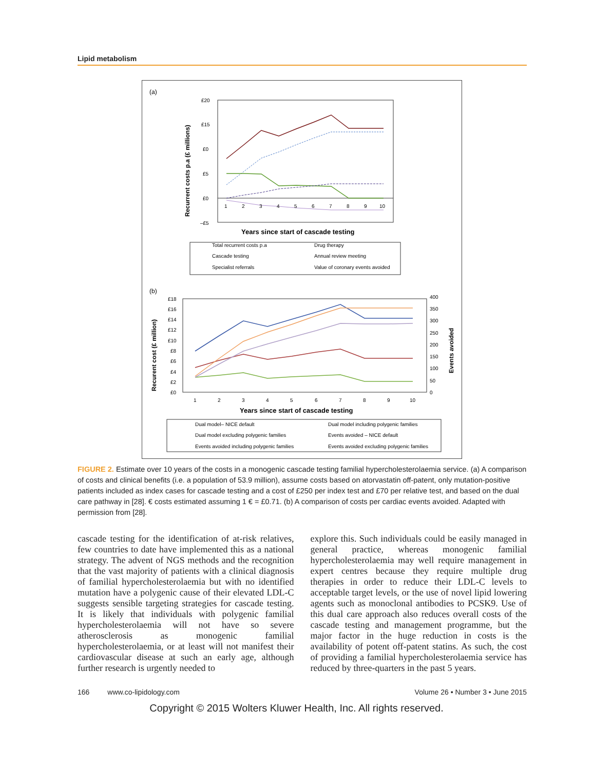Lipid metabolism
(a)
£20
£15
£0
£5
£0
–£5
Recurrent costs p.a (£ millions)
Years since start of cascade testing
1
2
3
4
5
6
7
8
9
10
Total recurrent costs p.a
Drug therapy
Cascade testing
Annual review meeting
Specialist referrals
Value of coronary events avoided
(b)
£18
£16
£14
£12
£10
£8
£6
£4
£2
£0
400
350
300
250
200
150
100
50
0
Recurent cost (£ million)
Events avoided
1
2
3
4
5
6
7
8
9
10
Years since start of cascade testing
Dual model– NICE default
Dual model including polygenic families
Dual model excluding polygenic families
Events avoided – NICE default
Events avoided including polygenic families
Events avoided excluding polygenic families
FIGURE 2. Estimate over 10 years of the costs in a monogenic cascade testing familial hypercholesterolaemia service. (a) A comparison of costs and clinical benefits (i.e. a population of 53.9 million), assume costs based on atorvastatin off-patent, only mutation-positive patients included as index cases for cascade testing and a cost of £250 per index test and £70 per relative test, and based on the dual care pathway in [28]. € costs estimated assuming 1 € = £0.71. (b) A comparison of costs per cardiac events avoided. Adapted with permission from [28].
cascade testing for the identification of at-risk relatives, few countries to date have implemented this as a national strategy. The advent of NGS methods and the recognition that the vast majority of patients with a clinical diagnosis of familial hypercholesterolaemia but with no identified mutation have a polygenic cause of their elevated LDL-C suggests sensible targeting strategies for cascade testing. It is likely that individuals with polygenic familial hypercholesterolaemia will not have so severe atherosclerosis as monogenic familial hypercholesterolaemia, or at least will not manifest their cardiovascular disease at such an early age, although further research is urgently needed to
explore this. Such individuals could be easily managed in general practice, whereas monogenic familial hypercholesterolaemia may well require management in expert centres because they require multiple drug therapies in order to reduce their LDL-C levels to acceptable target levels, or the use of novel lipid lowering agents such as monoclonal antibodies to PCSK9. Use of this dual care approach also reduces overall costs of the cascade testing and management programme, but the major factor in the huge reduction in costs is the availability of potent off-patent statins. As such, the cost of providing a familial hypercholesterolaemia service has reduced by three-quarters in the past 5 years.
166 www.co-lipidology.com Volume 26 • Number 3 • June 2015
Copyright © 2015 Wolters Kluwer Health, Inc. All rights reserved.